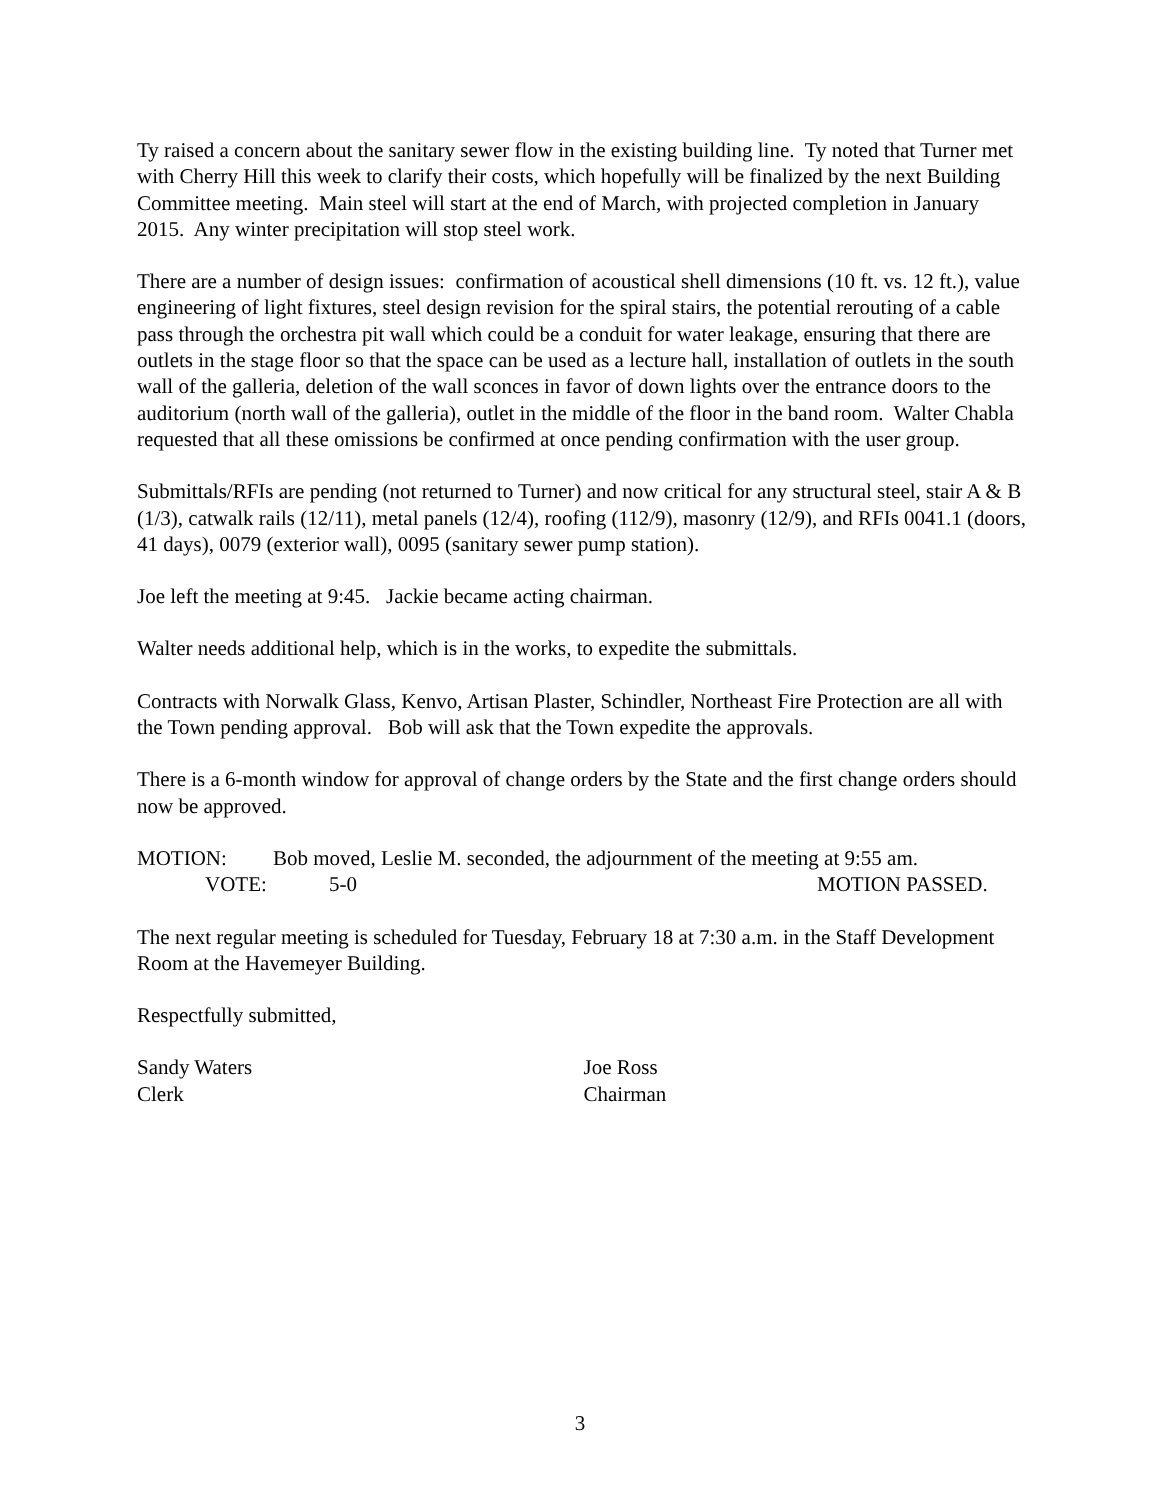Ty raised a concern about the sanitary sewer flow in the existing building line. Ty noted that Turner met with Cherry Hill this week to clarify their costs, which hopefully will be finalized by the next Building Committee meeting. Main steel will start at the end of March, with projected completion in January 2015. Any winter precipitation will stop steel work.
There are a number of design issues: confirmation of acoustical shell dimensions (10 ft. vs. 12 ft.), value engineering of light fixtures, steel design revision for the spiral stairs, the potential rerouting of a cable pass through the orchestra pit wall which could be a conduit for water leakage, ensuring that there are outlets in the stage floor so that the space can be used as a lecture hall, installation of outlets in the south wall of the galleria, deletion of the wall sconces in favor of down lights over the entrance doors to the auditorium (north wall of the galleria), outlet in the middle of the floor in the band room. Walter Chabla requested that all these omissions be confirmed at once pending confirmation with the user group.
Submittals/RFIs are pending (not returned to Turner) and now critical for any structural steel, stair A & B (1/3), catwalk rails (12/11), metal panels (12/4), roofing (112/9), masonry (12/9), and RFIs 0041.1 (doors, 41 days), 0079 (exterior wall), 0095 (sanitary sewer pump station).
Joe left the meeting at 9:45. Jackie became acting chairman.
Walter needs additional help, which is in the works, to expedite the submittals.
Contracts with Norwalk Glass, Kenvo, Artisan Plaster, Schindler, Northeast Fire Protection are all with the Town pending approval. Bob will ask that the Town expedite the approvals.
There is a 6-month window for approval of change orders by the State and the first change orders should now be approved.
MOTION: Bob moved, Leslie M. seconded, the adjournment of the meeting at 9:55 am.
VOTE: 5-0 MOTION PASSED.
The next regular meeting is scheduled for Tuesday, February 18 at 7:30 a.m. in the Staff Development Room at the Havemeyer Building.
Respectfully submitted,
Sandy Waters
Clerk
Joe Ross
Chairman
3